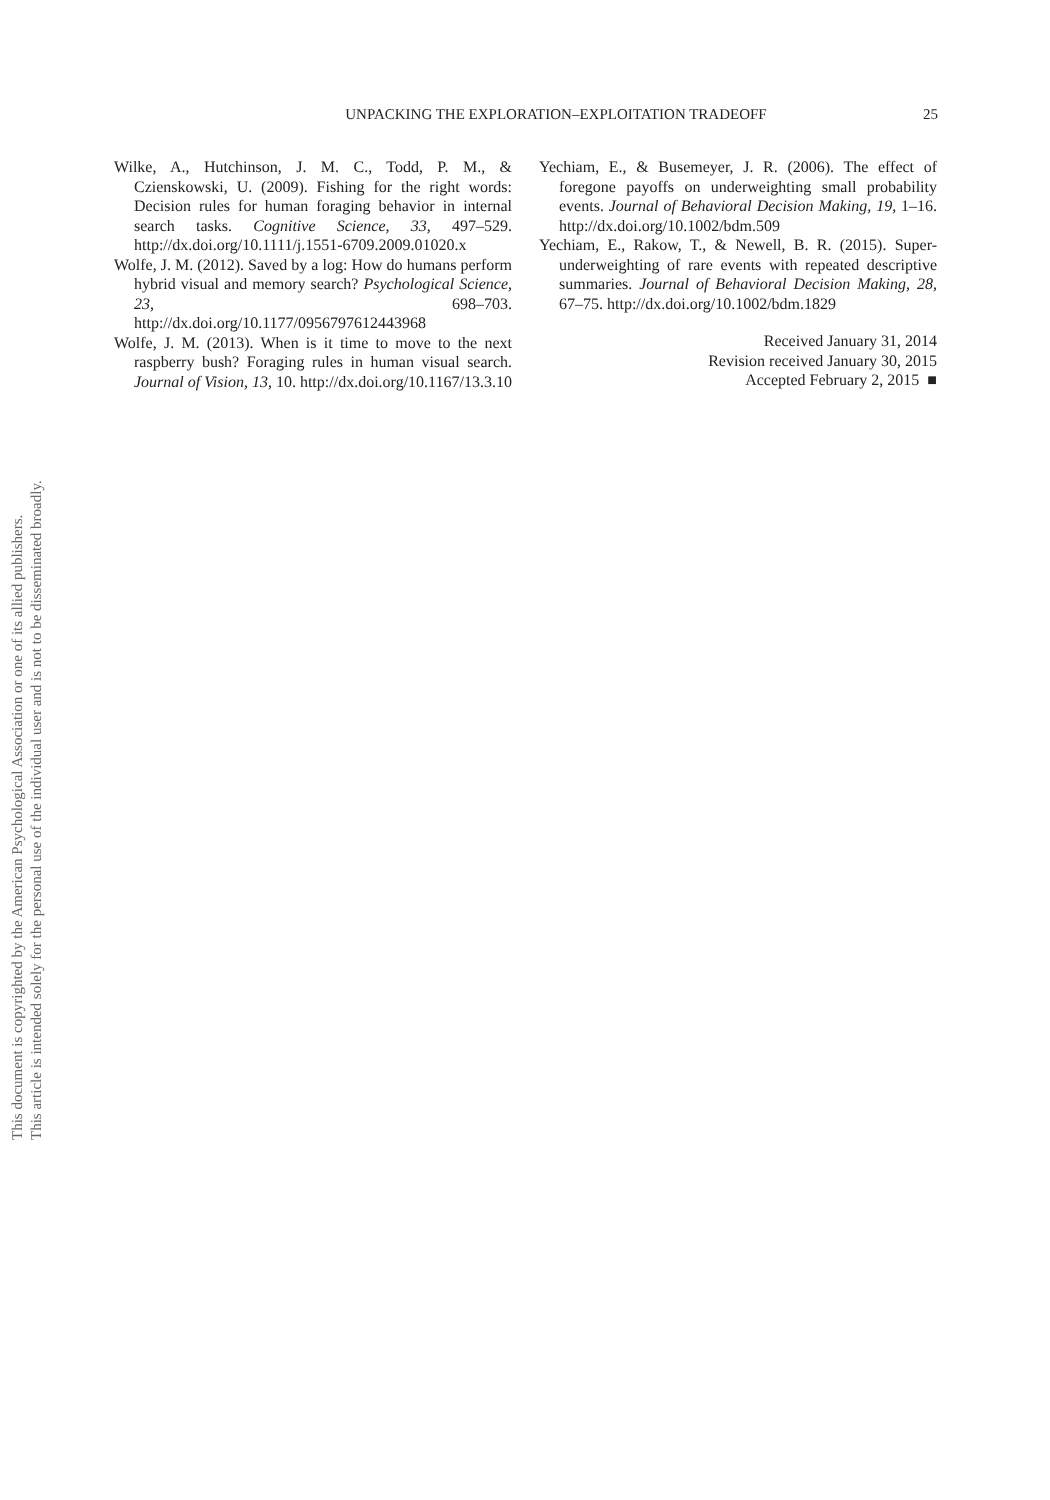UNPACKING THE EXPLORATION–EXPLOITATION TRADEOFF
25
Wilke, A., Hutchinson, J. M. C., Todd, P. M., & Czienskowski, U. (2009). Fishing for the right words: Decision rules for human foraging behavior in internal search tasks. Cognitive Science, 33, 497–529. http://dx.doi.org/10.1111/j.1551-6709.2009.01020.x
Wolfe, J. M. (2012). Saved by a log: How do humans perform hybrid visual and memory search? Psychological Science, 23, 698–703. http://dx.doi.org/10.1177/0956797612443968
Wolfe, J. M. (2013). When is it time to move to the next raspberry bush? Foraging rules in human visual search. Journal of Vision, 13, 10. http://dx.doi.org/10.1167/13.3.10
Yechiam, E., & Busemeyer, J. R. (2006). The effect of foregone payoffs on underweighting small probability events. Journal of Behavioral Decision Making, 19, 1–16. http://dx.doi.org/10.1002/bdm.509
Yechiam, E., Rakow, T., & Newell, B. R. (2015). Super-underweighting of rare events with repeated descriptive summaries. Journal of Behavioral Decision Making, 28, 67–75. http://dx.doi.org/10.1002/bdm.1829
Received January 31, 2014
Revision received January 30, 2015
Accepted February 2, 2015 ■
This document is copyrighted by the American Psychological Association or one of its allied publishers.
This article is intended solely for the personal use of the individual user and is not to be disseminated broadly.